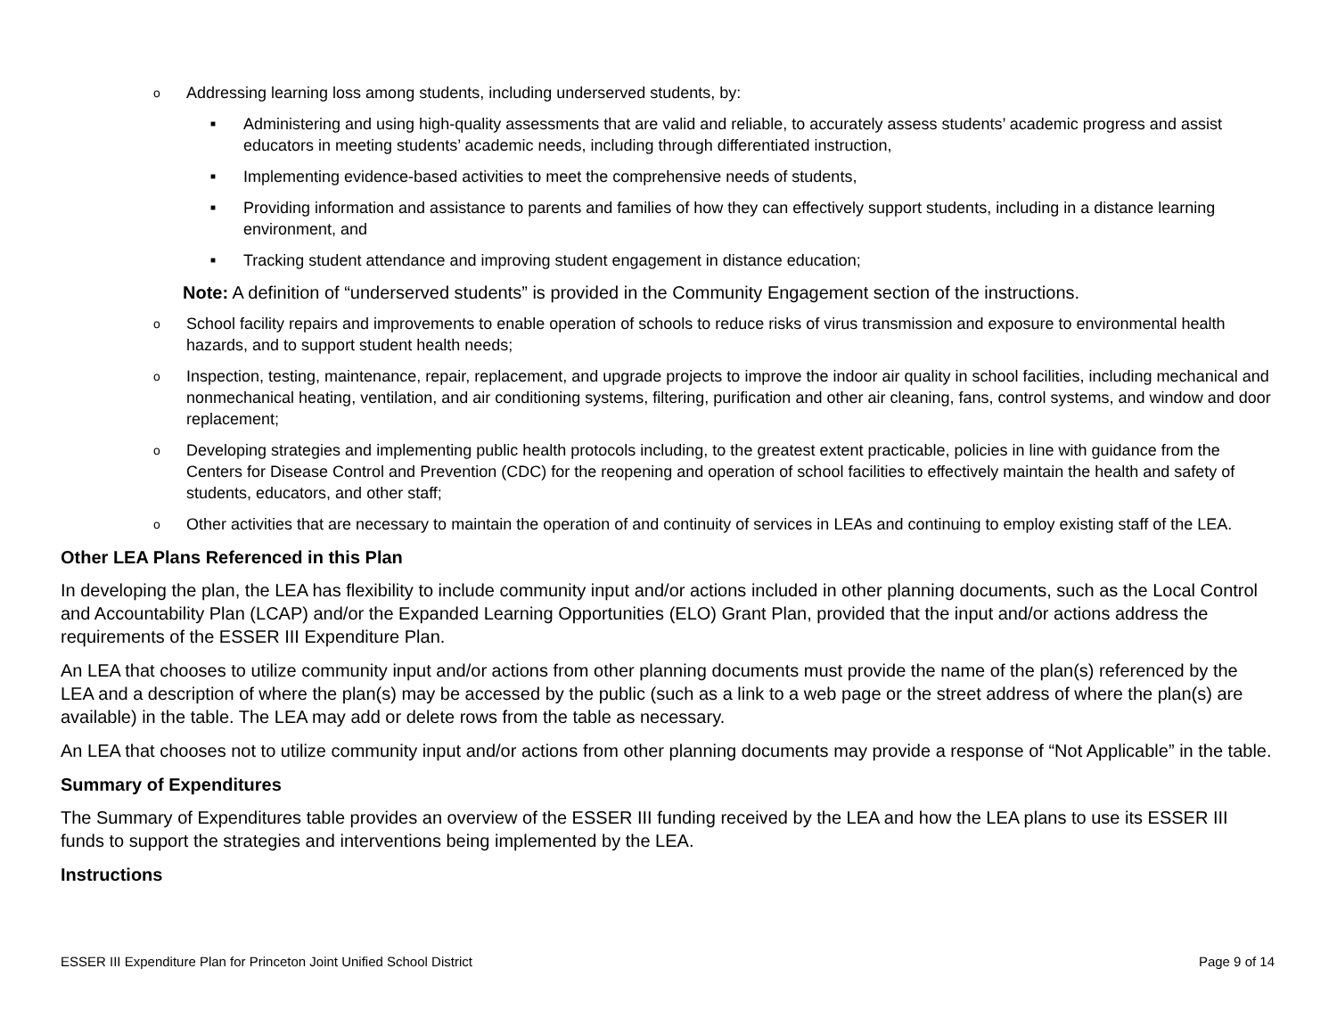o Addressing learning loss among students, including underserved students, by:
■ Administering and using high-quality assessments that are valid and reliable, to accurately assess students’ academic progress and assist educators in meeting students’ academic needs, including through differentiated instruction,
■ Implementing evidence-based activities to meet the comprehensive needs of students,
■ Providing information and assistance to parents and families of how they can effectively support students, including in a distance learning environment, and
■ Tracking student attendance and improving student engagement in distance education;
Note: A definition of “underserved students” is provided in the Community Engagement section of the instructions.
o School facility repairs and improvements to enable operation of schools to reduce risks of virus transmission and exposure to environmental health hazards, and to support student health needs;
o Inspection, testing, maintenance, repair, replacement, and upgrade projects to improve the indoor air quality in school facilities, including mechanical and nonmechanical heating, ventilation, and air conditioning systems, filtering, purification and other air cleaning, fans, control systems, and window and door replacement;
o Developing strategies and implementing public health protocols including, to the greatest extent practicable, policies in line with guidance from the Centers for Disease Control and Prevention (CDC) for the reopening and operation of school facilities to effectively maintain the health and safety of students, educators, and other staff;
o Other activities that are necessary to maintain the operation of and continuity of services in LEAs and continuing to employ existing staff of the LEA.
Other LEA Plans Referenced in this Plan
In developing the plan, the LEA has flexibility to include community input and/or actions included in other planning documents, such as the Local Control and Accountability Plan (LCAP) and/or the Expanded Learning Opportunities (ELO) Grant Plan, provided that the input and/or actions address the requirements of the ESSER III Expenditure Plan.
An LEA that chooses to utilize community input and/or actions from other planning documents must provide the name of the plan(s) referenced by the LEA and a description of where the plan(s) may be accessed by the public (such as a link to a web page or the street address of where the plan(s) are available) in the table. The LEA may add or delete rows from the table as necessary.
An LEA that chooses not to utilize community input and/or actions from other planning documents may provide a response of “Not Applicable” in the table.
Summary of Expenditures
The Summary of Expenditures table provides an overview of the ESSER III funding received by the LEA and how the LEA plans to use its ESSER III funds to support the strategies and interventions being implemented by the LEA.
Instructions
ESSER III Expenditure Plan for Princeton Joint Unified School District Page 9 of 14